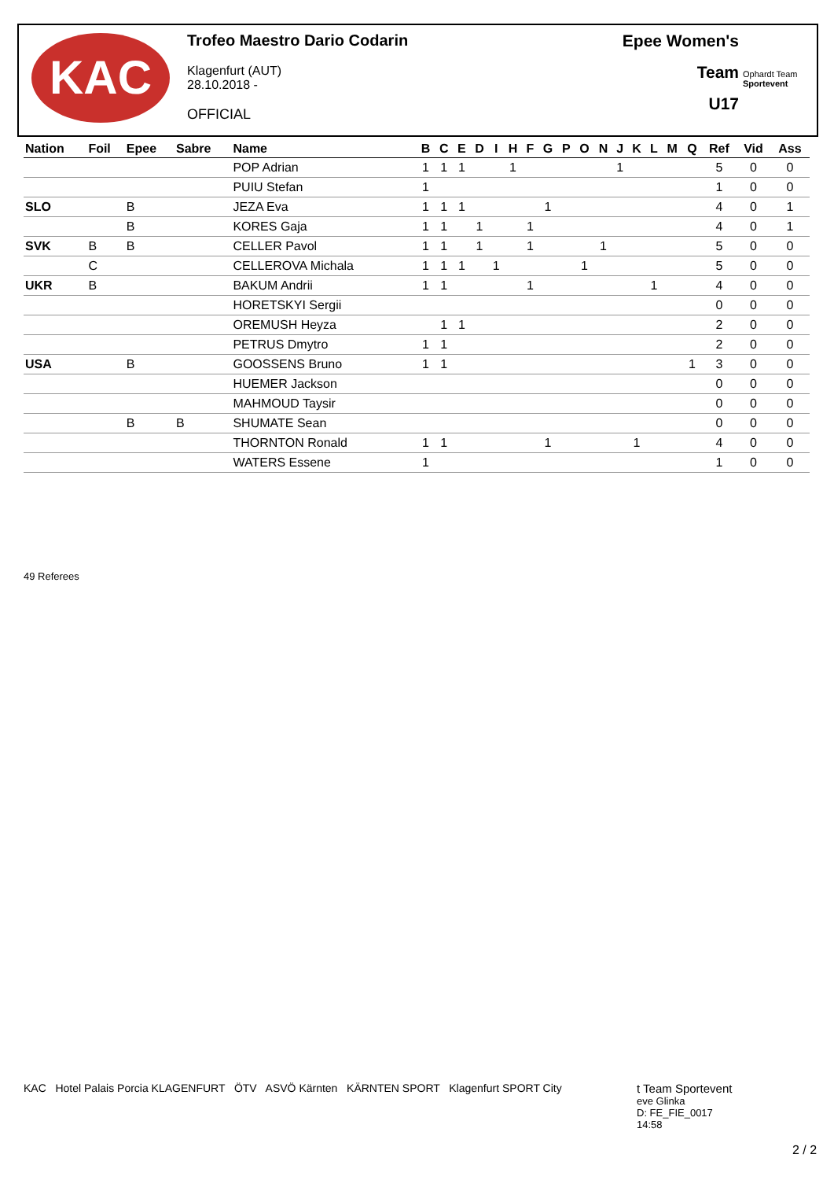KAC
Trofeo Maestro Dario Codarin
Klagenfurt (AUT)
28.10.2018 -
OFFICIAL
Epee Women's
Team
U17
Ophardt Team
Sportevent
| Nation | Foil | Epee | Sabre | Name | B | C | E | D | I | H | F | G | P | O | N | J | K | L | M | Q | Ref | Vid | Ass |
| --- | --- | --- | --- | --- | --- | --- | --- | --- | --- | --- | --- | --- | --- | --- | --- | --- | --- | --- | --- | --- | --- | --- | --- |
| | | | | POP Adrian | 1 | 1 | 1 | | | 1 | | | | | | 1 | | | | | 5 | 0 | 0 |
| | | | | PUIU Stefan | 1 | | | | | | | | | | | | | | | | 1 | 0 | 0 |
| SLO | | B | | JEZA Eva | 1 | 1 | 1 | | | | | 1 | | | | | | | | | 4 | 0 | 1 |
| | | B | | KORES Gaja | 1 | 1 | | 1 | | | 1 | | | | | | | | | | 4 | 0 | 1 |
| SVK | B | B | | CELLER Pavol | 1 | 1 | | 1 | | | 1 | | | | 1 | | | | | | 5 | 0 | 0 |
| | C | | | CELLEROVA Michala | 1 | 1 | 1 | | 1 | | | | | 1 | | | | | | | 5 | 0 | 0 |
| UKR | B | | | BAKUM Andrii | 1 | 1 | | | | | 1 | | | | | | | 1 | | | 4 | 0 | 0 |
| | | | | HORETSKYI Sergii | | | | | | | | | | | | | | | | | 0 | 0 | 0 |
| | | | | OREMUSH Heyza | | 1 | 1 | | | | | | | | | | | | | | 2 | 0 | 0 |
| | | | | PETRUS Dmytro | 1 | 1 | | | | | | | | | | | | | | | 2 | 0 | 0 |
| USA | | B | | GOOSSENS Bruno | 1 | 1 | | | | | | | | | | | | | | 1 | 3 | 0 | 0 |
| | | | | HUEMER Jackson | | | | | | | | | | | | | | | | | 0 | 0 | 0 |
| | | | | MAHMOUD Taysir | | | | | | | | | | | | | | | | | 0 | 0 | 0 |
| | | B | B | SHUMATE Sean | | | | | | | | | | | | | | | | | 0 | 0 | 0 |
| | | | | THORNTON Ronald | 1 | 1 | | | | | | 1 | | | | | 1 | | | | 4 | 0 | 0 |
| | | | | WATERS Essene | 1 | | | | | | | | | | | | | | | | 1 | 0 | 0 |
49 Referees
KAC Hotel Palais Porcia KLAGENFURT ÖTV ASVÖ Kärnten KÄRNTEN SPORT Klagenfurt SPORT City
t Team Sportevent
eve Glinka
D: FE_FIE_0017
14:58
2 / 2